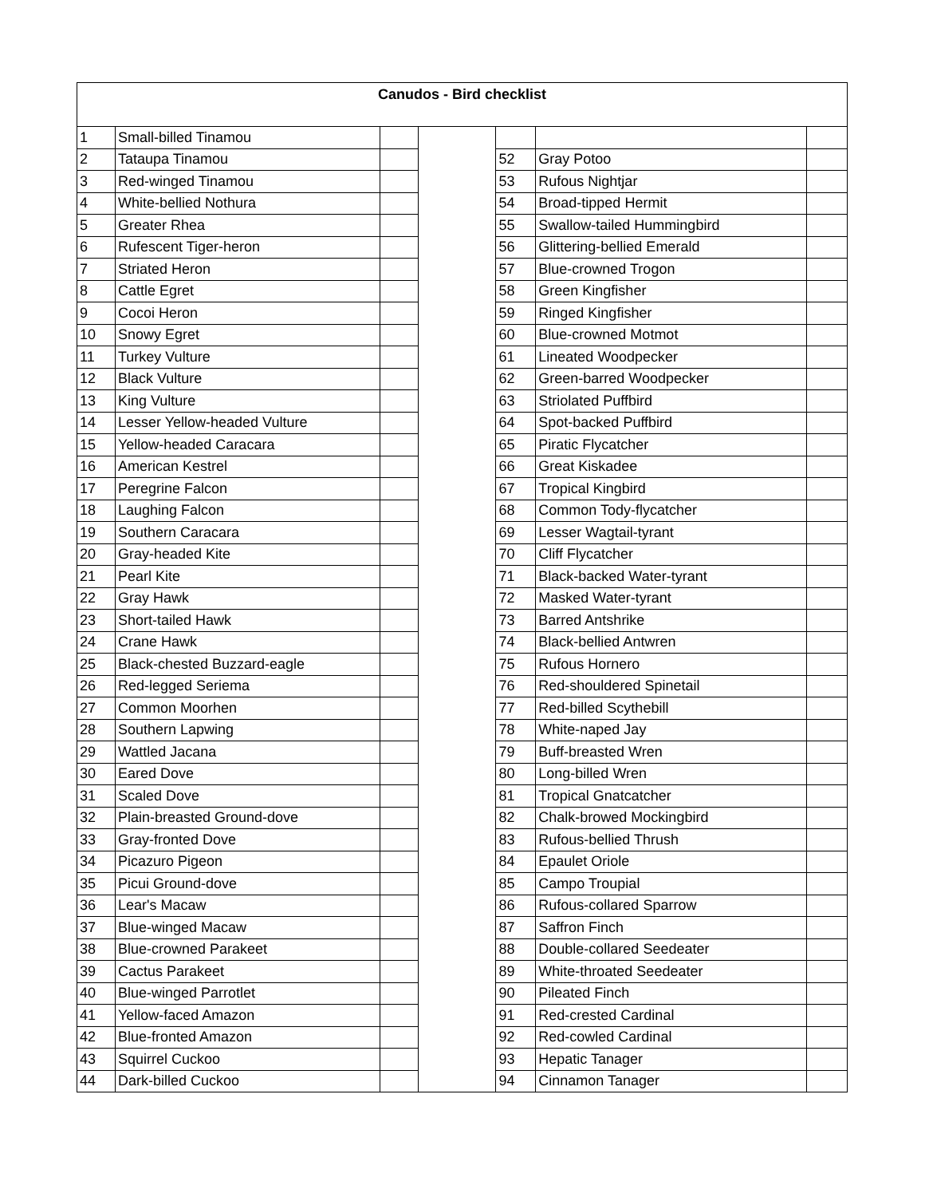| Canudos - Bird checklist | | | | | | |
| 1 | Small-billed Tinamou | | | | | |
| 2 | Tataupa Tinamou | | | 52 | Gray Potoo | |
| 3 | Red-winged Tinamou | | | 53 | Rufous Nightjar | |
| 4 | White-bellied Nothura | | | 54 | Broad-tipped Hermit | |
| 5 | Greater Rhea | | | 55 | Swallow-tailed Hummingbird | |
| 6 | Rufescent Tiger-heron | | | 56 | Glittering-bellied Emerald | |
| 7 | Striated Heron | | | 57 | Blue-crowned Trogon | |
| 8 | Cattle Egret | | | 58 | Green Kingfisher | |
| 9 | Cocoi Heron | | | 59 | Ringed Kingfisher | |
| 10 | Snowy Egret | | | 60 | Blue-crowned Motmot | |
| 11 | Turkey Vulture | | | 61 | Lineated Woodpecker | |
| 12 | Black Vulture | | | 62 | Green-barred Woodpecker | |
| 13 | King Vulture | | | 63 | Striolated Puffbird | |
| 14 | Lesser Yellow-headed Vulture | | | 64 | Spot-backed Puffbird | |
| 15 | Yellow-headed Caracara | | | 65 | Piratic Flycatcher | |
| 16 | American Kestrel | | | 66 | Great Kiskadee | |
| 17 | Peregrine Falcon | | | 67 | Tropical Kingbird | |
| 18 | Laughing Falcon | | | 68 | Common Tody-flycatcher | |
| 19 | Southern Caracara | | | 69 | Lesser Wagtail-tyrant | |
| 20 | Gray-headed Kite | | | 70 | Cliff Flycatcher | |
| 21 | Pearl Kite | | | 71 | Black-backed Water-tyrant | |
| 22 | Gray Hawk | | | 72 | Masked Water-tyrant | |
| 23 | Short-tailed Hawk | | | 73 | Barred Antshrike | |
| 24 | Crane Hawk | | | 74 | Black-bellied Antwren | |
| 25 | Black-chested Buzzard-eagle | | | 75 | Rufous Hornero | |
| 26 | Red-legged Seriema | | | 76 | Red-shouldered Spinetail | |
| 27 | Common Moorhen | | | 77 | Red-billed Scythebill | |
| 28 | Southern Lapwing | | | 78 | White-naped Jay | |
| 29 | Wattled Jacana | | | 79 | Buff-breasted Wren | |
| 30 | Eared Dove | | | 80 | Long-billed Wren | |
| 31 | Scaled Dove | | | 81 | Tropical Gnatcatcher | |
| 32 | Plain-breasted Ground-dove | | | 82 | Chalk-browed Mockingbird | |
| 33 | Gray-fronted Dove | | | 83 | Rufous-bellied Thrush | |
| 34 | Picazuro Pigeon | | | 84 | Epaulet Oriole | |
| 35 | Picui Ground-dove | | | 85 | Campo Troupial | |
| 36 | Lear's Macaw | | | 86 | Rufous-collared Sparrow | |
| 37 | Blue-winged Macaw | | | 87 | Saffron Finch | |
| 38 | Blue-crowned Parakeet | | | 88 | Double-collared Seedeater | |
| 39 | Cactus Parakeet | | | 89 | White-throated Seedeater | |
| 40 | Blue-winged Parrotlet | | | 90 | Pileated Finch | |
| 41 | Yellow-faced Amazon | | | 91 | Red-crested Cardinal | |
| 42 | Blue-fronted Amazon | | | 92 | Red-cowled Cardinal | |
| 43 | Squirrel Cuckoo | | | 93 | Hepatic Tanager | |
| 44 | Dark-billed Cuckoo | | | 94 | Cinnamon Tanager | |